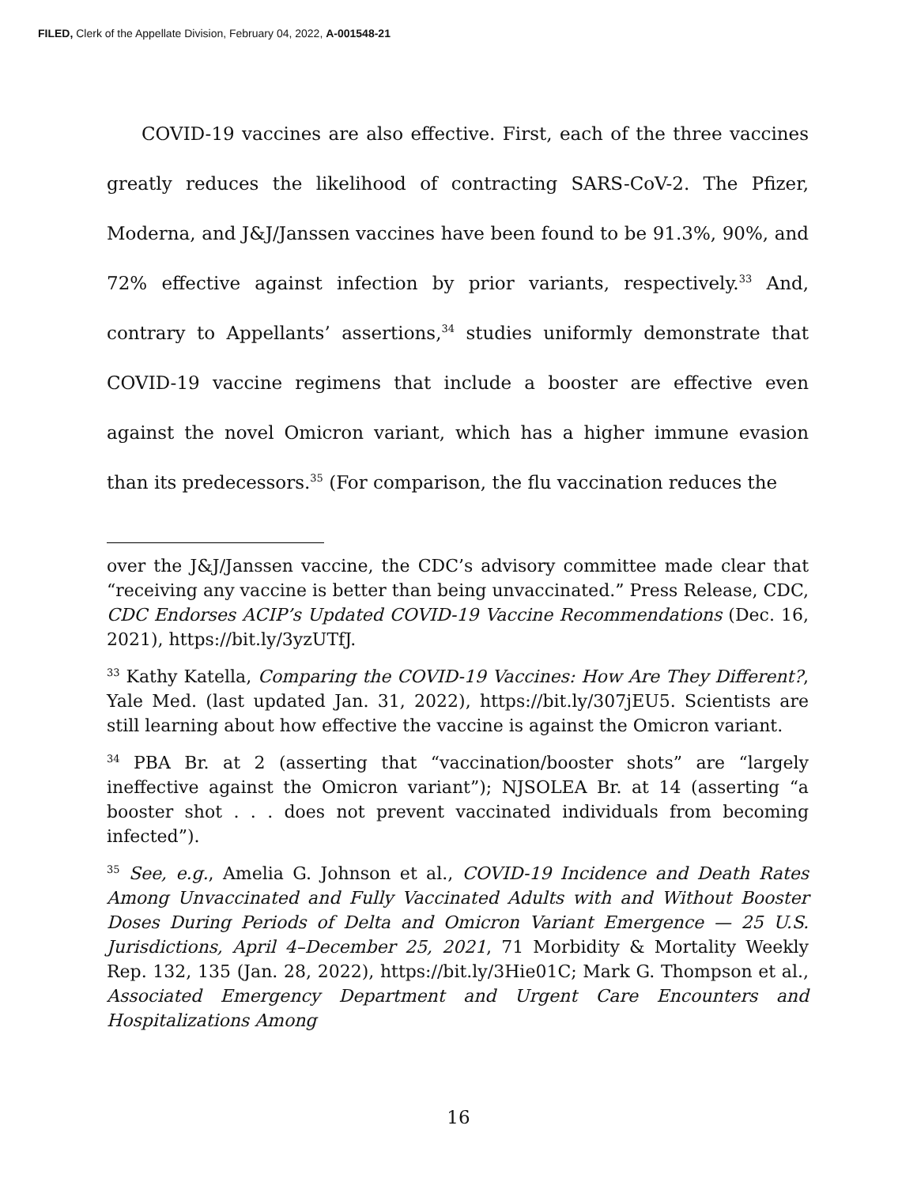FILED, Clerk of the Appellate Division, February 04, 2022, A-001548-21
COVID-19 vaccines are also effective. First, each of the three vaccines greatly reduces the likelihood of contracting SARS-CoV-2. The Pfizer, Moderna, and J&J/Janssen vaccines have been found to be 91.3%, 90%, and 72% effective against infection by prior variants, respectively.<sup>33</sup> And, contrary to Appellants’ assertions,<sup>34</sup> studies uniformly demonstrate that COVID-19 vaccine regimens that include a booster are effective even against the novel Omicron variant, which has a higher immune evasion than its predecessors.<sup>35</sup> (For comparison, the flu vaccination reduces the
over the J&J/Janssen vaccine, the CDC’s advisory committee made clear that “receiving any vaccine is better than being unvaccinated.” Press Release, CDC, CDC Endorses ACIP’s Updated COVID-19 Vaccine Recommendations (Dec. 16, 2021), https://bit.ly/3yzUTfJ.
<sup>33</sup> Kathy Katella, Comparing the COVID-19 Vaccines: How Are They Different?, Yale Med. (last updated Jan. 31, 2022), https://bit.ly/307jEU5. Scientists are still learning about how effective the vaccine is against the Omicron variant.
<sup>34</sup> PBA Br. at 2 (asserting that “vaccination/booster shots” are “largely ineffective against the Omicron variant”); NJSOLEA Br. at 14 (asserting “a booster shot . . . does not prevent vaccinated individuals from becoming infected”).
<sup>35</sup> See, e.g., Amelia G. Johnson et al., COVID-19 Incidence and Death Rates Among Unvaccinated and Fully Vaccinated Adults with and Without Booster Doses During Periods of Delta and Omicron Variant Emergence — 25 U.S. Jurisdictions, April 4–December 25, 2021, 71 Morbidity & Mortality Weekly Rep. 132, 135 (Jan. 28, 2022), https://bit.ly/3Hie01C; Mark G. Thompson et al., Associated Emergency Department and Urgent Care Encounters and Hospitalizations Among
16